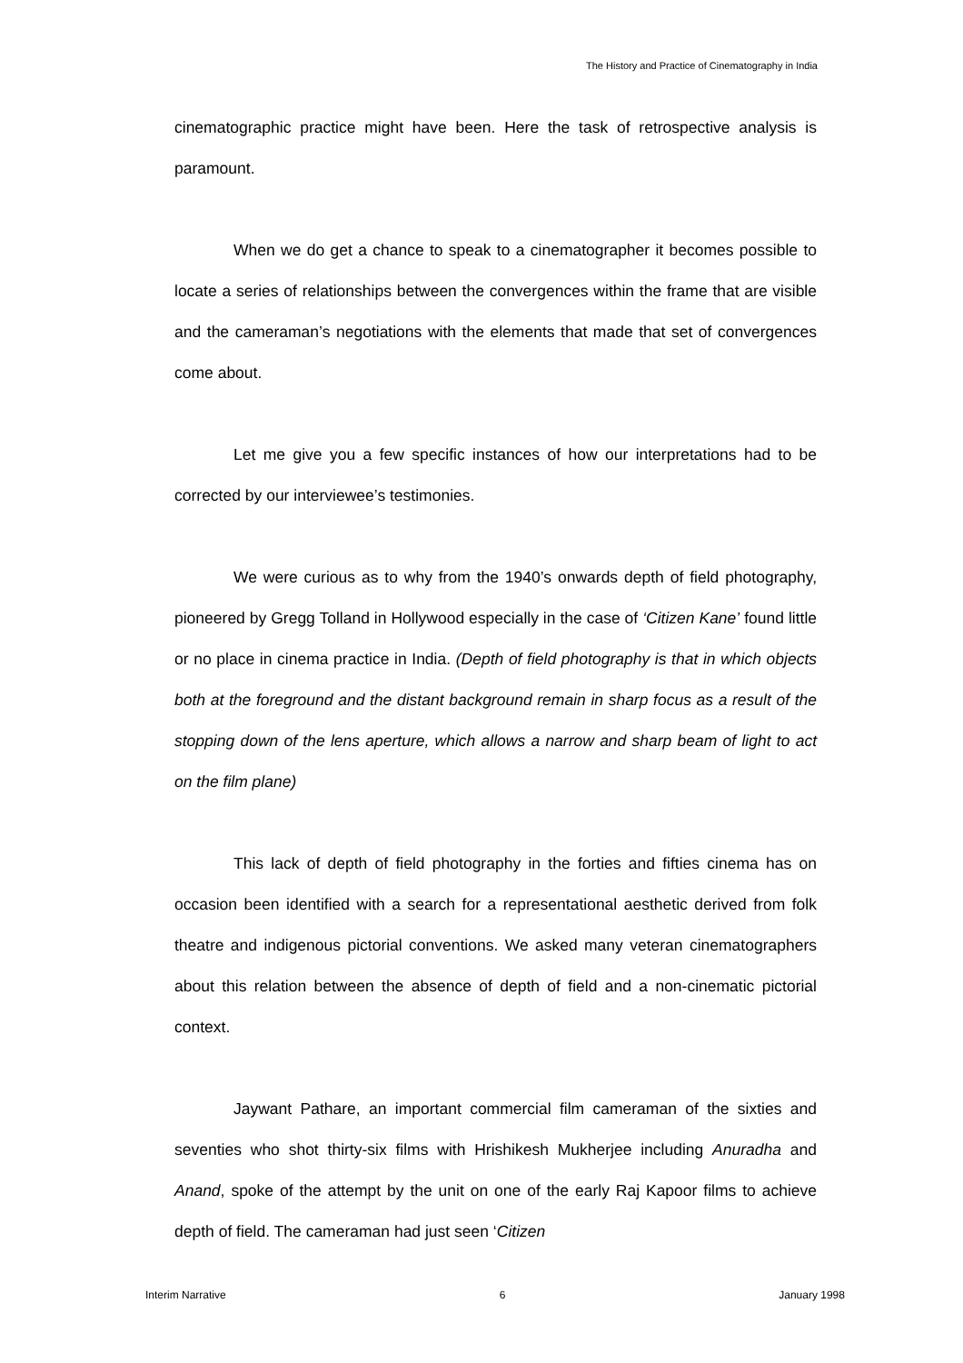The History and Practice of Cinematography in India
cinematographic practice might have been. Here the task of retrospective analysis is paramount.
When we do get a chance to speak to a cinematographer it becomes possible to locate a series of relationships between the convergences within the frame that are visible and the cameraman’s negotiations with the elements that made that set of convergences come about.
Let me give you a few specific instances of how our interpretations had to be corrected by our interviewee’s testimonies.
We were curious as to why from the 1940’s onwards depth of field photography, pioneered by Gregg Tolland in Hollywood especially in the case of ‘Citizen Kane’ found little or no place in cinema practice in India. (Depth of field photography is that in which objects both at the foreground and the distant background remain in sharp focus as a result of the stopping down of the lens aperture, which allows a narrow and sharp beam of light to act on the film plane)
This lack of depth of field photography in the forties and fifties cinema has on occasion been identified with a search for a representational aesthetic derived from folk theatre and indigenous pictorial conventions. We asked many veteran cinematographers about this relation between the absence of depth of field and a non-cinematic pictorial context.
Jaywant Pathare, an important commercial film cameraman of the sixties and seventies who shot thirty-six films with Hrishikesh Mukherjee including Anuradha and Anand, spoke of the attempt by the unit on one of the early Raj Kapoor films to achieve depth of field. The cameraman had just seen ‘Citizen
Interim Narrative 6 January 1998